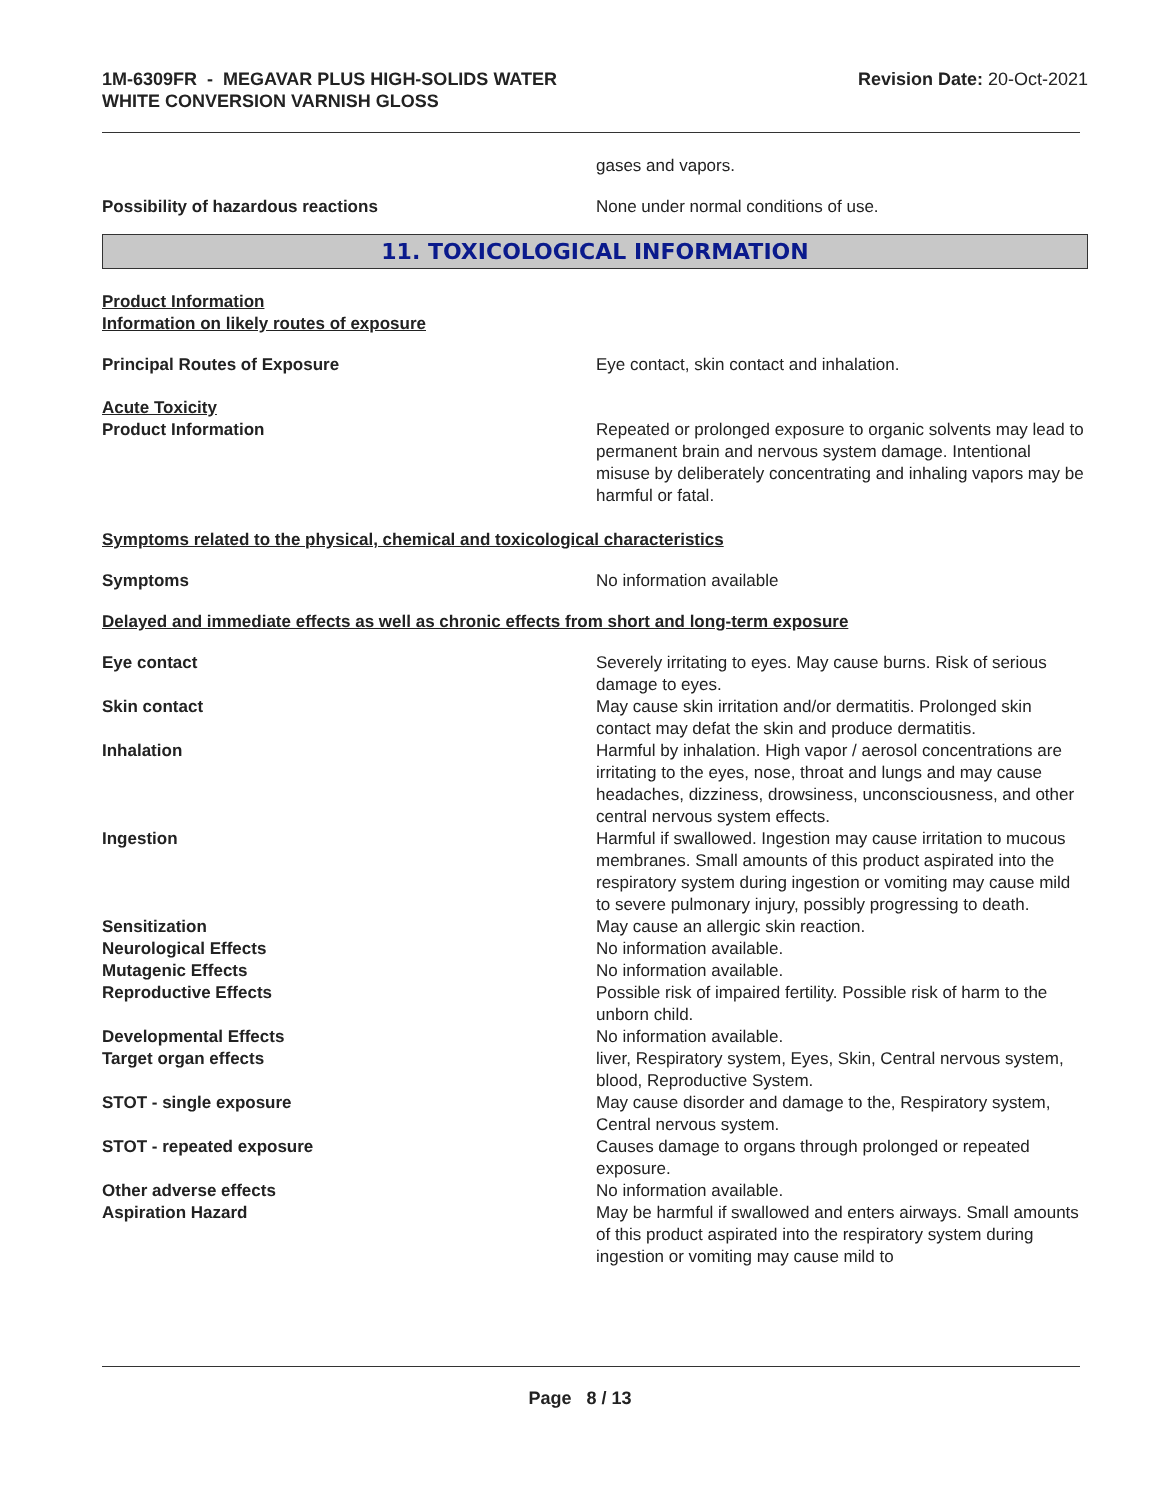1M-6309FR - MEGAVAR PLUS HIGH-SOLIDS WATER
WHITE CONVERSION VARNISH GLOSS
Revision Date: 20-Oct-2021
gases and vapors.
Possibility of hazardous reactions None under normal conditions of use.
11. TOXICOLOGICAL INFORMATION
Product Information
Information on likely routes of exposure
Principal Routes of Exposure Eye contact, skin contact and inhalation.
Acute Toxicity
Product Information Repeated or prolonged exposure to organic solvents may lead to permanent brain and nervous system damage. Intentional misuse by deliberately concentrating and inhaling vapors may be harmful or fatal.
Symptoms related to the physical, chemical and toxicological characteristics
Symptoms No information available
Delayed and immediate effects as well as chronic effects from short and long-term exposure
Eye contact Severely irritating to eyes. May cause burns. Risk of serious damage to eyes.
Skin contact May cause skin irritation and/or dermatitis. Prolonged skin contact may defat the skin and produce dermatitis.
Inhalation Harmful by inhalation. High vapor / aerosol concentrations are irritating to the eyes, nose, throat and lungs and may cause headaches, dizziness, drowsiness, unconsciousness, and other central nervous system effects.
Ingestion Harmful if swallowed. Ingestion may cause irritation to mucous membranes. Small amounts of this product aspirated into the respiratory system during ingestion or vomiting may cause mild to severe pulmonary injury, possibly progressing to death.
Sensitization May cause an allergic skin reaction.
Neurological Effects No information available.
Mutagenic Effects No information available.
Reproductive Effects Possible risk of impaired fertility. Possible risk of harm to the unborn child.
Developmental Effects No information available.
Target organ effects liver, Respiratory system, Eyes, Skin, Central nervous system, blood, Reproductive System.
STOT - single exposure May cause disorder and damage to the, Respiratory system, Central nervous system.
STOT - repeated exposure Causes damage to organs through prolonged or repeated exposure.
Other adverse effects No information available.
Aspiration Hazard May be harmful if swallowed and enters airways. Small amounts of this product aspirated into the respiratory system during ingestion or vomiting may cause mild to
Page 8 / 13